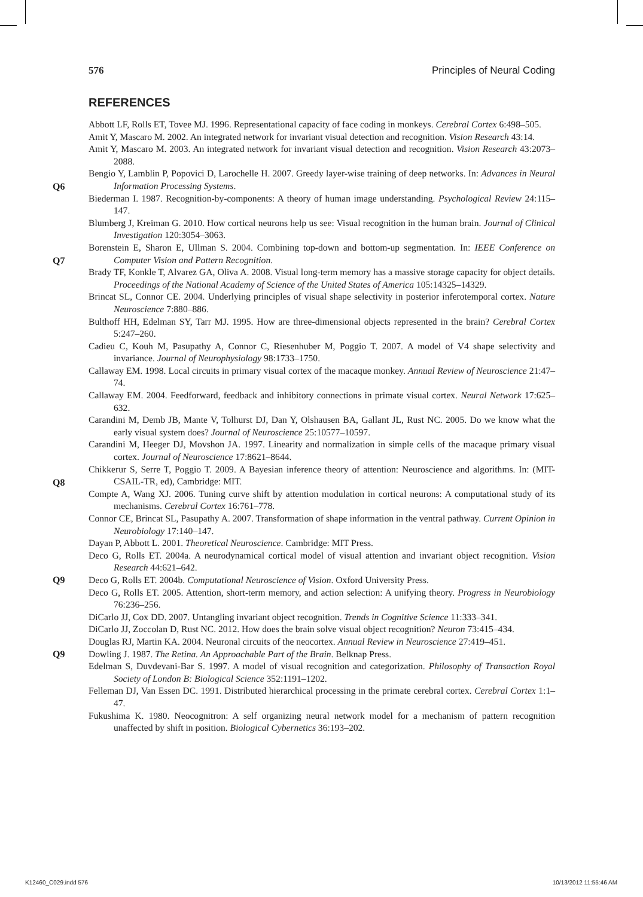576 Principles of Neural Coding
REFERENCES
Abbott LF, Rolls ET, Tovee MJ. 1996. Representational capacity of face coding in monkeys. Cerebral Cortex 6:498–505.
Amit Y, Mascaro M. 2002. An integrated network for invariant visual detection and recognition. Vision Research 43:14.
Amit Y, Mascaro M. 2003. An integrated network for invariant visual detection and recognition. Vision Research 43:2073–2088.
Q6
Bengio Y, Lamblin P, Popovici D, Larochelle H. 2007. Greedy layer-wise training of deep networks. In: Advances in Neural Information Processing Systems.
Biederman I. 1987. Recognition-by-components: A theory of human image understanding. Psychological Review 24:115–147.
Blumberg J, Kreiman G. 2010. How cortical neurons help us see: Visual recognition in the human brain. Journal of Clinical Investigation 120:3054–3063.
Q7
Borenstein E, Sharon E, Ullman S. 2004. Combining top-down and bottom-up segmentation. In: IEEE Conference on Computer Vision and Pattern Recognition.
Brady TF, Konkle T, Alvarez GA, Oliva A. 2008. Visual long-term memory has a massive storage capacity for object details. Proceedings of the National Academy of Science of the United States of America 105:14325–14329.
Brincat SL, Connor CE. 2004. Underlying principles of visual shape selectivity in posterior inferotemporal cortex. Nature Neuroscience 7:880–886.
Bulthoff HH, Edelman SY, Tarr MJ. 1995. How are three-dimensional objects represented in the brain? Cerebral Cortex 5:247–260.
Cadieu C, Kouh M, Pasupathy A, Connor C, Riesenhuber M, Poggio T. 2007. A model of V4 shape selectivity and invariance. Journal of Neurophysiology 98:1733–1750.
Callaway EM. 1998. Local circuits in primary visual cortex of the macaque monkey. Annual Review of Neuroscience 21:47–74.
Callaway EM. 2004. Feedforward, feedback and inhibitory connections in primate visual cortex. Neural Network 17:625–632.
Carandini M, Demb JB, Mante V, Tolhurst DJ, Dan Y, Olshausen BA, Gallant JL, Rust NC. 2005. Do we know what the early visual system does? Journal of Neuroscience 25:10577–10597.
Carandini M, Heeger DJ, Movshon JA. 1997. Linearity and normalization in simple cells of the macaque primary visual cortex. Journal of Neuroscience 17:8621–8644.
Q8
Chikkerur S, Serre T, Poggio T. 2009. A Bayesian inference theory of attention: Neuroscience and algorithms. In: (MIT-CSAIL-TR, ed), Cambridge: MIT.
Compte A, Wang XJ. 2006. Tuning curve shift by attention modulation in cortical neurons: A computational study of its mechanisms. Cerebral Cortex 16:761–778.
Connor CE, Brincat SL, Pasupathy A. 2007. Transformation of shape information in the ventral pathway. Current Opinion in Neurobiology 17:140–147.
Dayan P, Abbott L. 2001. Theoretical Neuroscience. Cambridge: MIT Press.
Deco G, Rolls ET. 2004a. A neurodynamical cortical model of visual attention and invariant object recognition. Vision Research 44:621–642.
Q9 Deco G, Rolls ET. 2004b. Computational Neuroscience of Vision. Oxford University Press.
Deco G, Rolls ET. 2005. Attention, short-term memory, and action selection: A unifying theory. Progress in Neurobiology 76:236–256.
DiCarlo JJ, Cox DD. 2007. Untangling invariant object recognition. Trends in Cognitive Science 11:333–341.
DiCarlo JJ, Zoccolan D, Rust NC. 2012. How does the brain solve visual object recognition? Neuron 73:415–434.
Douglas RJ, Martin KA. 2004. Neuronal circuits of the neocortex. Annual Review in Neuroscience 27:419–451.
Q9 Dowling J. 1987. The Retina. An Approachable Part of the Brain. Belknap Press.
Edelman S, Duvdevani-Bar S. 1997. A model of visual recognition and categorization. Philosophy of Transaction Royal Society of London B: Biological Science 352:1191–1202.
Felleman DJ, Van Essen DC. 1991. Distributed hierarchical processing in the primate cerebral cortex. Cerebral Cortex 1:1–47.
Fukushima K. 1980. Neocognitron: A self organizing neural network model for a mechanism of pattern recognition unaffected by shift in position. Biological Cybernetics 36:193–202.
K12460_C029.indd 576 10/13/2012 11:55:46 AM